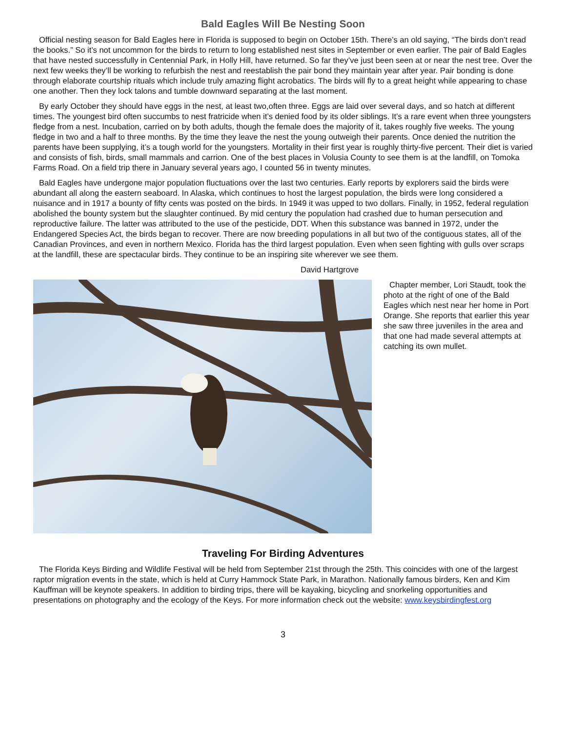Bald Eagles Will Be Nesting Soon
Official nesting season for Bald Eagles here in Florida is supposed to begin on October 15th. There’s an old saying, “The birds don’t read the books.” So it’s not uncommon for the birds to return to long established nest sites in September or even earlier. The pair of Bald Eagles that have nested successfully in Centennial Park, in Holly Hill, have returned. So far they’ve just been seen at or near the nest tree. Over the next few weeks they’ll be working to refurbish the nest and reestablish the pair bond they maintain year after year. Pair bonding is done through elaborate courtship rituals which include truly amazing flight acrobatics. The birds will fly to a great height while appearing to chase one another. Then they lock talons and tumble downward separating at the last moment.
By early October they should have eggs in the nest, at least two,often three. Eggs are laid over several days, and so hatch at different times. The youngest bird often succumbs to nest fratricide when it’s denied food by its older siblings. It’s a rare event when three youngsters fledge from a nest. Incubation, carried on by both adults, though the female does the majority of it, takes roughly five weeks. The young fledge in two and a half to three months. By the time they leave the nest the young outweigh their parents. Once denied the nutrition the parents have been supplying, it’s a tough world for the youngsters. Mortality in their first year is roughly thirty-five percent. Their diet is varied and consists of fish, birds, small mammals and carrion. One of the best places in Volusia County to see them is at the landfill, on Tomoka Farms Road. On a field trip there in January several years ago, I counted 56 in twenty minutes.
Bald Eagles have undergone major population fluctuations over the last two centuries. Early reports by explorers said the birds were abundant all along the eastern seaboard. In Alaska, which continues to host the largest population, the birds were long considered a nuisance and in 1917 a bounty of fifty cents was posted on the birds. In 1949 it was upped to two dollars. Finally, in 1952, federal regulation abolished the bounty system but the slaughter continued. By mid century the population had crashed due to human persecution and reproductive failure. The latter was attributed to the use of the pesticide, DDT. When this substance was banned in 1972, under the Endangered Species Act, the birds began to recover. There are now breeding populations in all but two of the contiguous states, all of the Canadian Provinces, and even in northern Mexico. Florida has the third largest population. Even when seen fighting with gulls over scraps at the landfill, these are spectacular birds. They continue to be an inspiring site wherever we see them.
David Hartgrove
Chapter member, Lori Staudt, took the photo at the right of one of the Bald Eagles which nest near her home in Port Orange. She reports that earlier this year she saw three juveniles in the area and that one had made several attempts at catching its own mullet.
Traveling For Birding Adventures
The Florida Keys Birding and Wildlife Festival will be held from September 21st through the 25th. This coincides with one of the largest raptor migration events in the state, which is held at Curry Hammock State Park, in Marathon. Nationally famous birders, Ken and Kim Kauffman will be keynote speakers. In addition to birding trips, there will be kayaking, bicycling and snorkeling opportunities and presentations on photography and the ecology of the Keys. For more information check out the website: www.keysbirdingfest.org
3